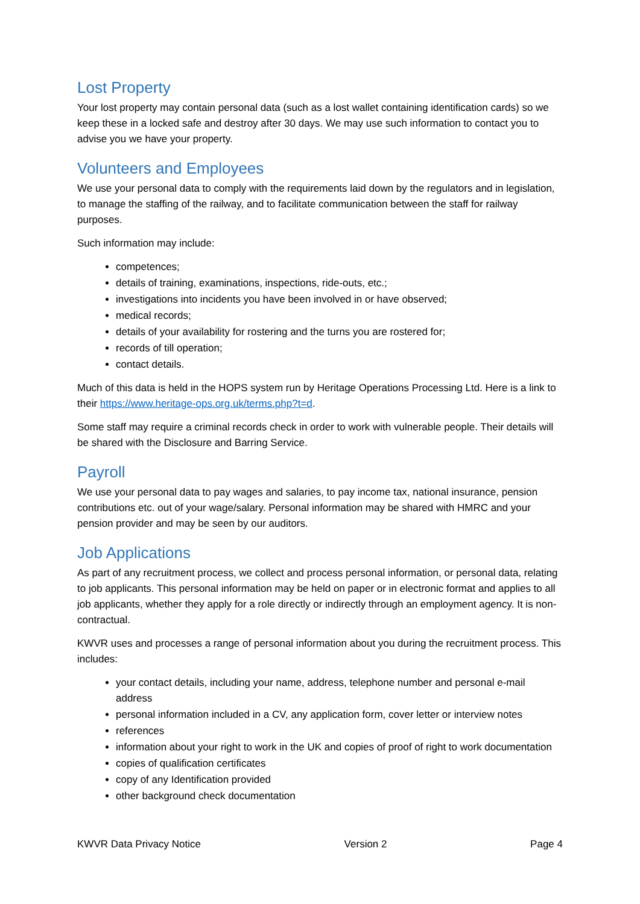Lost Property
Your lost property may contain personal data (such as a lost wallet containing identification cards) so we keep these in a locked safe and destroy after 30 days. We may use such information to contact you to advise you we have your property.
Volunteers and Employees
We use your personal data to comply with the requirements laid down by the regulators and in legislation, to manage the staffing of the railway, and to facilitate communication between the staff for railway purposes.
Such information may include:
competences;
details of training, examinations, inspections, ride-outs, etc.;
investigations into incidents you have been involved in or have observed;
medical records;
details of your availability for rostering and the turns you are rostered for;
records of till operation;
contact details.
Much of this data is held in the HOPS system run by Heritage Operations Processing Ltd. Here is a link to their https://www.heritage-ops.org.uk/terms.php?t=d.
Some staff may require a criminal records check in order to work with vulnerable people. Their details will be shared with the Disclosure and Barring Service.
Payroll
We use your personal data to pay wages and salaries, to pay income tax, national insurance, pension contributions etc. out of your wage/salary. Personal information may be shared with HMRC and your pension provider and may be seen by our auditors.
Job Applications
As part of any recruitment process, we collect and process personal information, or personal data, relating to job applicants. This personal information may be held on paper or in electronic format and applies to all job applicants, whether they apply for a role directly or indirectly through an employment agency. It is non-contractual.
KWVR uses and processes a range of personal information about you during the recruitment process. This includes:
your contact details, including your name, address, telephone number and personal e-mail address
personal information included in a CV, any application form, cover letter or interview notes
references
information about your right to work in the UK and copies of proof of right to work documentation
copies of qualification certificates
copy of any Identification provided
other background check documentation
KWVR Data Privacy Notice Version 2 Page 4